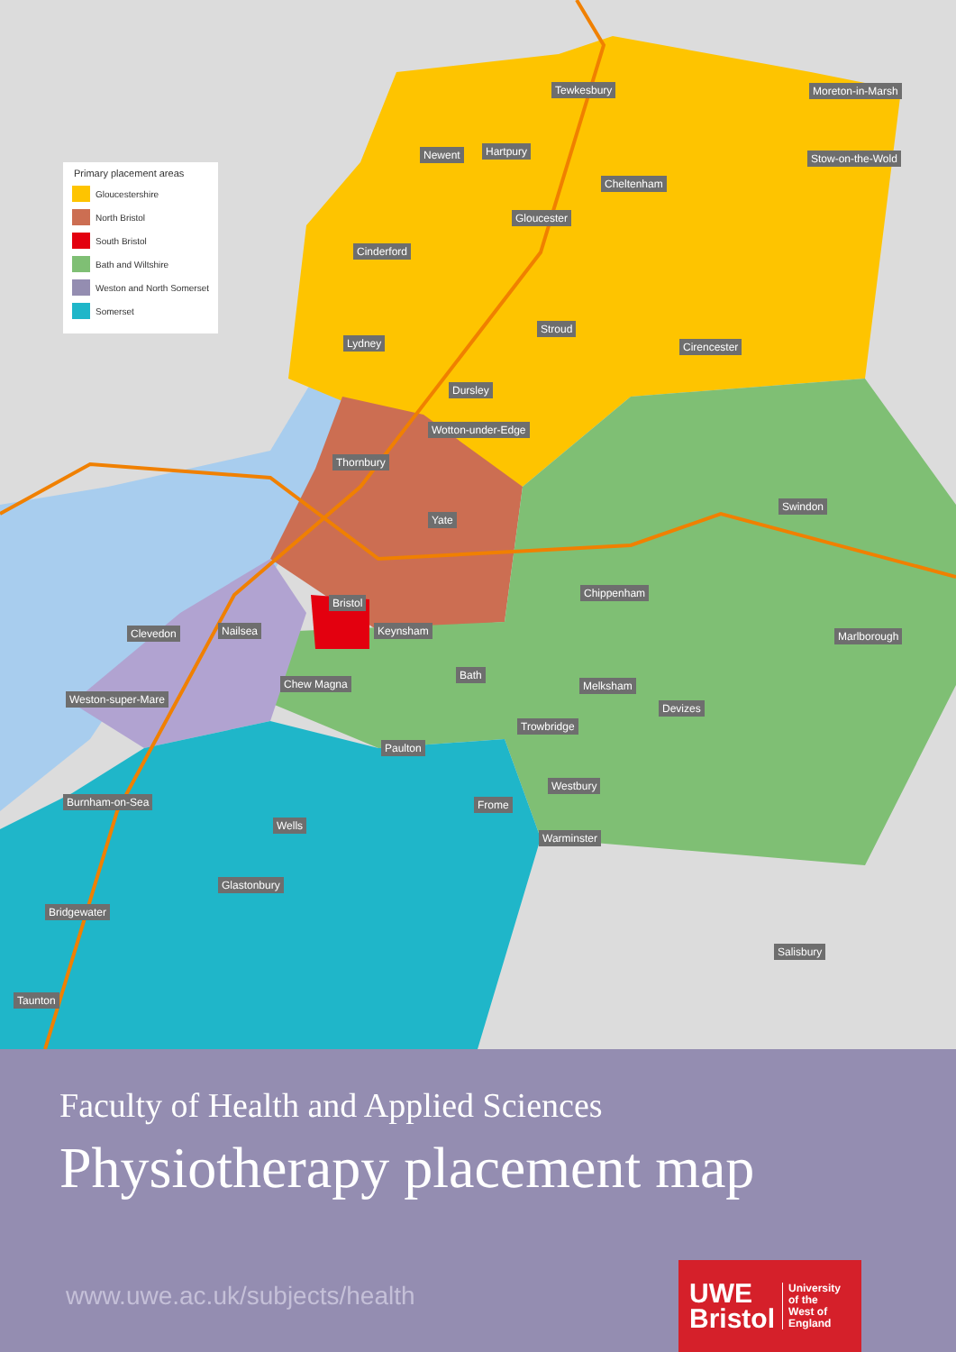Primary placement areas
Gloucestershire
North Bristol
South Bristol
Bath and Wiltshire
Weston and North Somerset
Somerset
Tewkesbury Moreton-in-Marsh
Newent Hartpury
Stow-on-the-Wold
Cheltenham
Gloucester
Cinderford
Stroud
Lydney Cirencester
Dursley
Wotton-under-Edge
Thornbury
Swindon
Yate
Chippenham
Bristol
Clevedon Nailsea Keynsham Marlborough
Bath
Chew Magna Melksham
Weston-super-Mare
Devizes
Trowbridge
Paulton
Westbury
Burnham-on-Sea Frome
Wells
Warminster
Glastonbury
Bridgewater
Salisbury
Taunton
Faculty of Health and Applied Sciences
Physiotherapy placement map
www.uwe.ac.uk/subjects/health
UWE
Bristol University
of the
West of
England